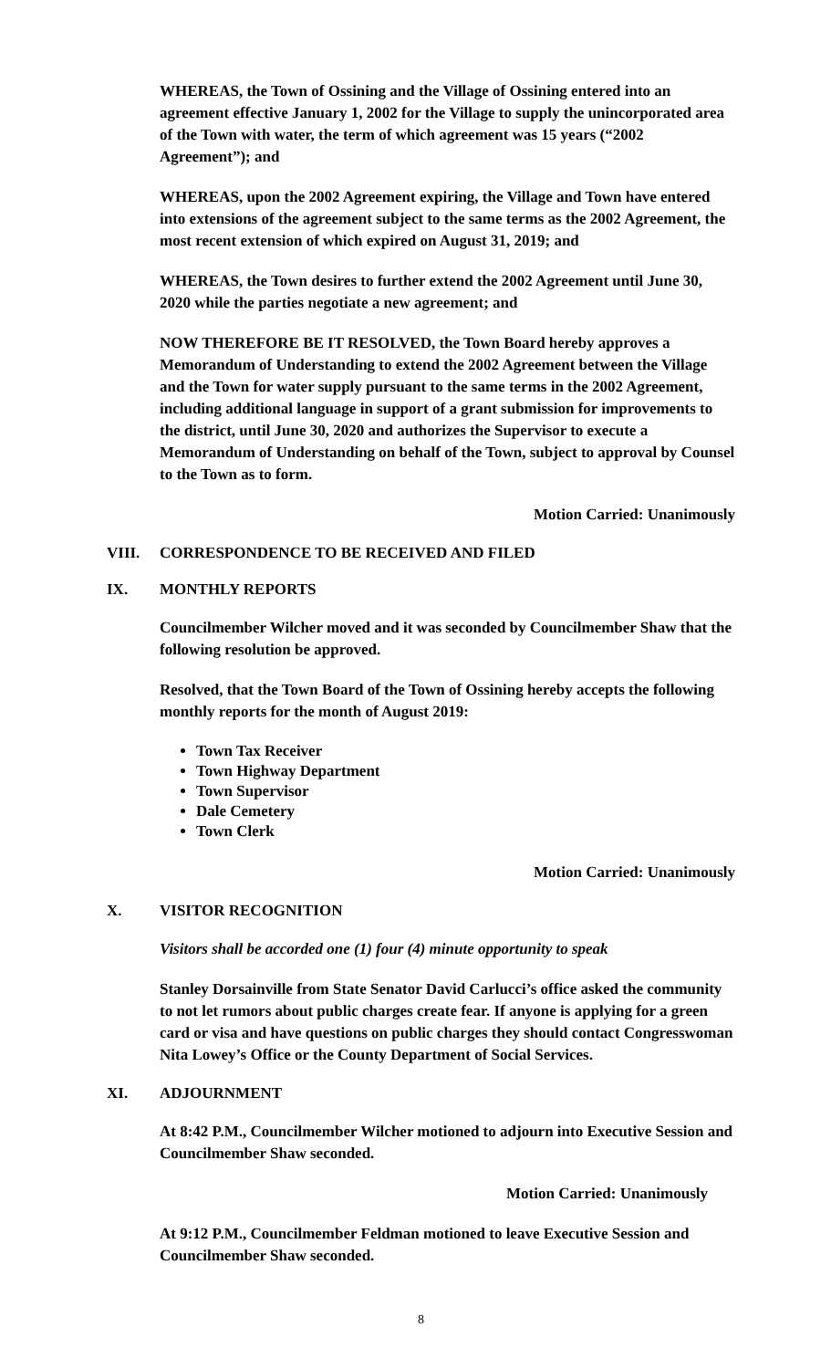WHEREAS, the Town of Ossining and the Village of Ossining entered into an agreement effective January 1, 2002 for the Village to supply the unincorporated area of the Town with water, the term of which agreement was 15 years (“2002 Agreement”); and
WHEREAS, upon the 2002 Agreement expiring, the Village and Town have entered into extensions of the agreement subject to the same terms as the 2002 Agreement, the most recent extension of which expired on August 31, 2019; and
WHEREAS, the Town desires to further extend the 2002 Agreement until June 30, 2020 while the parties negotiate a new agreement; and
NOW THEREFORE BE IT RESOLVED, the Town Board hereby approves a Memorandum of Understanding to extend the 2002 Agreement between the Village and the Town for water supply pursuant to the same terms in the 2002 Agreement, including additional language in support of a grant submission for improvements to the district, until June 30, 2020 and authorizes the Supervisor to execute a Memorandum of Understanding on behalf of the Town, subject to approval by Counsel to the Town as to form.
Motion Carried: Unanimously
VIII. CORRESPONDENCE TO BE RECEIVED AND FILED
IX. MONTHLY REPORTS
Councilmember Wilcher moved and it was seconded by Councilmember Shaw that the following resolution be approved.
Resolved, that the Town Board of the Town of Ossining hereby accepts the following monthly reports for the month of August 2019:
Town Tax Receiver
Town Highway Department
Town Supervisor
Dale Cemetery
Town Clerk
Motion Carried: Unanimously
X. VISITOR RECOGNITION
Visitors shall be accorded one (1) four (4) minute opportunity to speak
Stanley Dorsainville from State Senator David Carlucci’s office asked the community to not let rumors about public charges create fear. If anyone is applying for a green card or visa and have questions on public charges they should contact Congresswoman Nita Lowey’s Office or the County Department of Social Services.
XI. ADJOURNMENT
At 8:42 P.M., Councilmember Wilcher motioned to adjourn into Executive Session and Councilmember Shaw seconded.
Motion Carried: Unanimously
At 9:12 P.M., Councilmember Feldman motioned to leave Executive Session and Councilmember Shaw seconded.
8